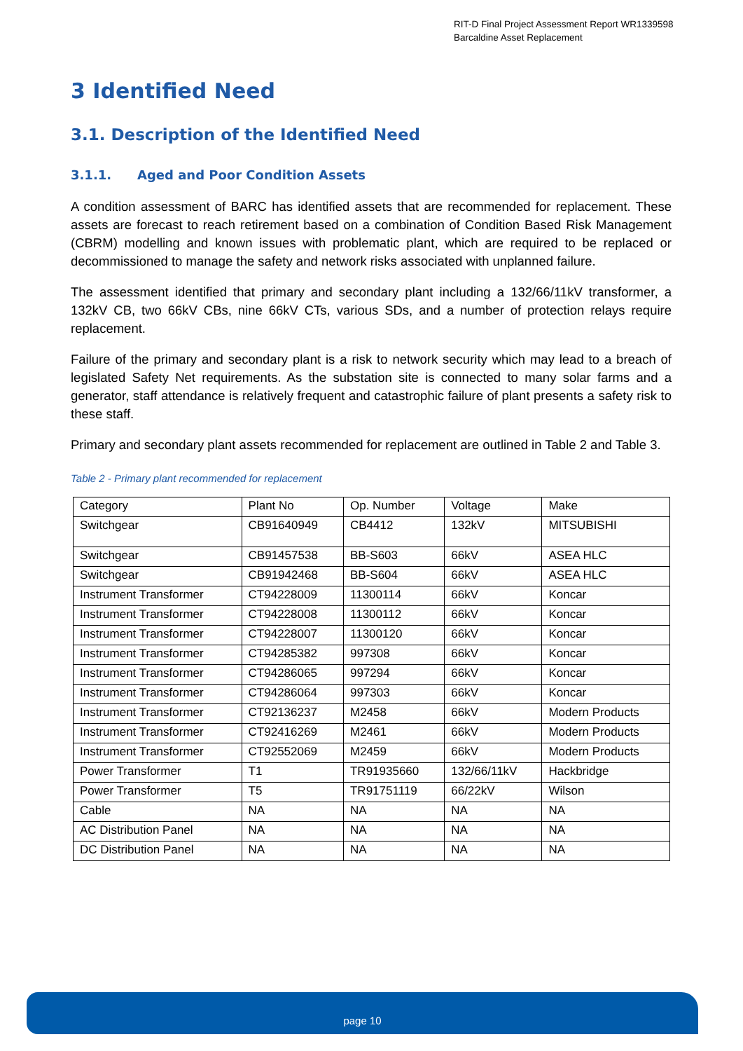RIT-D Final Project Assessment Report WR1339598
Barcaldine Asset Replacement
3 Identified Need
3.1. Description of the Identified Need
3.1.1. Aged and Poor Condition Assets
A condition assessment of BARC has identified assets that are recommended for replacement. These assets are forecast to reach retirement based on a combination of Condition Based Risk Management (CBRM) modelling and known issues with problematic plant, which are required to be replaced or decommissioned to manage the safety and network risks associated with unplanned failure.
The assessment identified that primary and secondary plant including a 132/66/11kV transformer, a 132kV CB, two 66kV CBs, nine 66kV CTs, various SDs, and a number of protection relays require replacement.
Failure of the primary and secondary plant is a risk to network security which may lead to a breach of legislated Safety Net requirements. As the substation site is connected to many solar farms and a generator, staff attendance is relatively frequent and catastrophic failure of plant presents a safety risk to these staff.
Primary and secondary plant assets recommended for replacement are outlined in Table 2 and Table 3.
Table 2 - Primary plant recommended for replacement
| Category | Plant No | Op. Number | Voltage | Make |
| Switchgear | CB91640949 | CB4412 | 132kV | MITSUBISHI |
| Switchgear | CB91457538 | BB-S603 | 66kV | ASEA HLC |
| Switchgear | CB91942468 | BB-S604 | 66kV | ASEA HLC |
| Instrument Transformer | CT94228009 | 11300114 | 66kV | Koncar |
| Instrument Transformer | CT94228008 | 11300112 | 66kV | Koncar |
| Instrument Transformer | CT94228007 | 11300120 | 66kV | Koncar |
| Instrument Transformer | CT94285382 | 997308 | 66kV | Koncar |
| Instrument Transformer | CT94286065 | 997294 | 66kV | Koncar |
| Instrument Transformer | CT94286064 | 997303 | 66kV | Koncar |
| Instrument Transformer | CT92136237 | M2458 | 66kV | Modern Products |
| Instrument Transformer | CT92416269 | M2461 | 66kV | Modern Products |
| Instrument Transformer | CT92552069 | M2459 | 66kV | Modern Products |
| Power Transformer | T1 | TR91935660 | 132/66/11kV | Hackbridge |
| Power Transformer | T5 | TR91751119 | 66/22kV | Wilson |
| Cable | NA | NA | NA | NA |
| AC Distribution Panel | NA | NA | NA | NA |
| DC Distribution Panel | NA | NA | NA | NA |
page 10